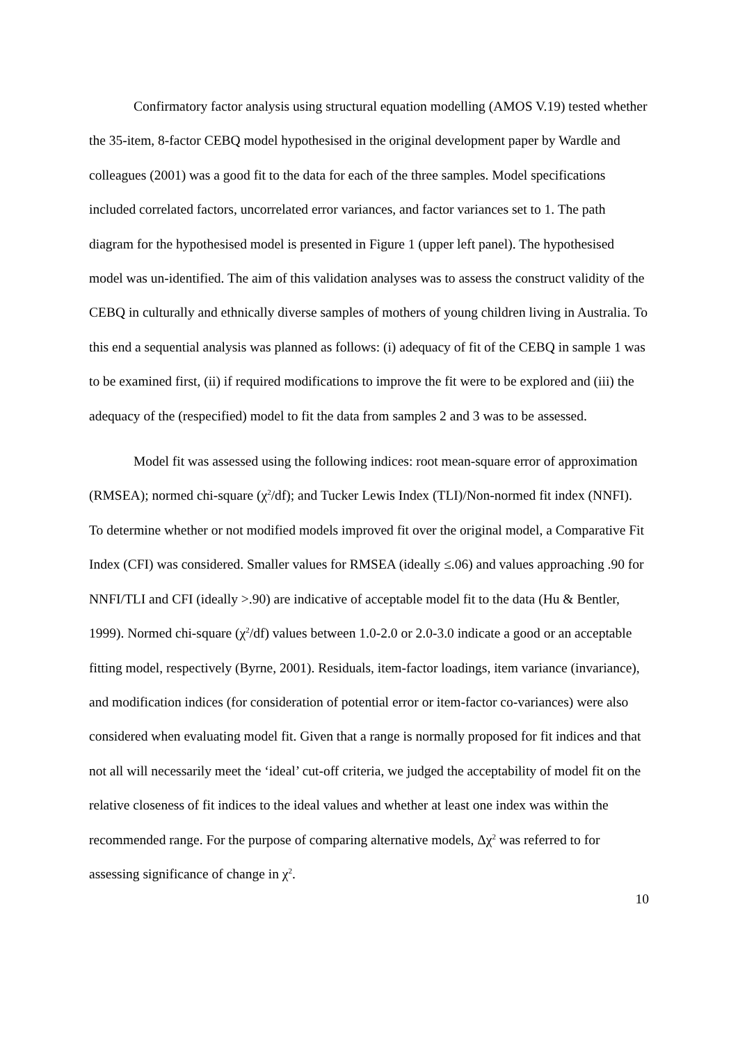Confirmatory factor analysis using structural equation modelling (AMOS V.19) tested whether the 35-item, 8-factor CEBQ model hypothesised in the original development paper by Wardle and colleagues (2001) was a good fit to the data for each of the three samples. Model specifications included correlated factors, uncorrelated error variances, and factor variances set to 1. The path diagram for the hypothesised model is presented in Figure 1 (upper left panel). The hypothesised model was un-identified. The aim of this validation analyses was to assess the construct validity of the CEBQ in culturally and ethnically diverse samples of mothers of young children living in Australia. To this end a sequential analysis was planned as follows: (i) adequacy of fit of the CEBQ in sample 1 was to be examined first, (ii) if required modifications to improve the fit were to be explored and (iii) the adequacy of the (respecified) model to fit the data from samples 2 and 3 was to be assessed.
Model fit was assessed using the following indices: root mean-square error of approximation (RMSEA); normed chi-square (χ<sup>2</sup>/df); and Tucker Lewis Index (TLI)/Non-normed fit index (NNFI). To determine whether or not modified models improved fit over the original model, a Comparative Fit Index (CFI) was considered. Smaller values for RMSEA (ideally ≤.06) and values approaching .90 for NNFI/TLI and CFI (ideally >.90) are indicative of acceptable model fit to the data (Hu & Bentler, 1999). Normed chi-square (χ<sup>2</sup>/df) values between 1.0-2.0 or 2.0-3.0 indicate a good or an acceptable fitting model, respectively (Byrne, 2001). Residuals, item-factor loadings, item variance (invariance), and modification indices (for consideration of potential error or item-factor co-variances) were also considered when evaluating model fit. Given that a range is normally proposed for fit indices and that not all will necessarily meet the ‘ideal’ cut-off criteria, we judged the acceptability of model fit on the relative closeness of fit indices to the ideal values and whether at least one index was within the recommended range. For the purpose of comparing alternative models, Δχ<sup>2</sup> was referred to for assessing significance of change in χ<sup>2</sup>.
10